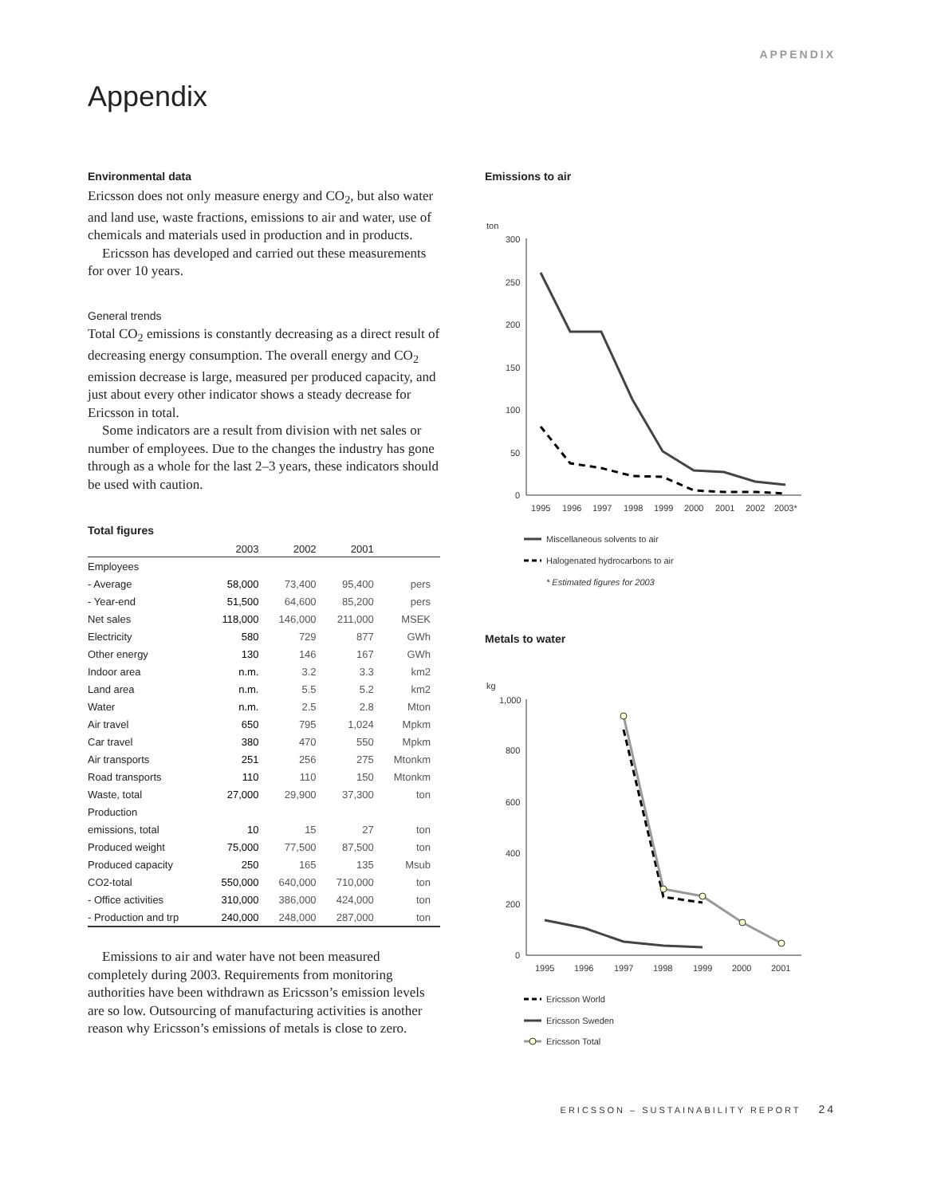APPENDIX
Appendix
Environmental data
Ericsson does not only measure energy and CO<sub>2</sub>, but also water and land use, waste fractions, emissions to air and water, use of chemicals and materials used in production and in products.
Ericsson has developed and carried out these measurements for over 10 years.
General trends
Total CO<sub>2</sub> emissions is constantly decreasing as a direct result of decreasing energy consumption. The overall energy and CO<sub>2</sub> emission decrease is large, measured per produced capacity, and just about every other indicator shows a steady decrease for Ericsson in total.
Some indicators are a result from division with net sales or number of employees. Due to the changes the industry has gone through as a whole for the last 2–3 years, these indicators should be used with caution.
Total figures
| | 2003 | 2002 | 2001 | |
| --- | --- | --- | --- | --- |
| Employees | | | | |
| - Average | 58,000 | 73,400 | 95,400 | pers |
| - Year-end | 51,500 | 64,600 | 85,200 | pers |
| Net sales | 118,000 | 146,000 | 211,000 | MSEK |
| Electricity | 580 | 729 | 877 | GWh |
| Other energy | 130 | 146 | 167 | GWh |
| Indoor area | n.m. | 3.2 | 3.3 | km2 |
| Land area | n.m. | 5.5 | 5.2 | km2 |
| Water | n.m. | 2.5 | 2.8 | Mton |
| Air travel | 650 | 795 | 1,024 | Mpkm |
| Car travel | 380 | 470 | 550 | Mpkm |
| Air transports | 251 | 256 | 275 | Mtonkm |
| Road transports | 110 | 110 | 150 | Mtonkm |
| Waste, total | 27,000 | 29,900 | 37,300 | ton |
| Production | | | | |
| emissions, total | 10 | 15 | 27 | ton |
| Produced weight | 75,000 | 77,500 | 87,500 | ton |
| Produced capacity | 250 | 165 | 135 | Msub |
| CO2-total | 550,000 | 640,000 | 710,000 | ton |
| - Office activities | 310,000 | 386,000 | 424,000 | ton |
| - Production and trp | 240,000 | 248,000 | 287,000 | ton |
Emissions to air and water have not been measured completely during 2003. Requirements from monitoring authorities have been withdrawn as Ericsson’s emission levels are so low. Outsourcing of manufacturing activities is another reason why Ericsson’s emissions of metals is close to zero.
Emissions to air
ton
300
250
200
150
100
50
0
1995
1996
1997
1998
1999
2000
2001
2002
2003*
Miscellaneous solvents to air
Halogenated hydrocarbons to air
* Estimated figures for 2003
Metals to water
kg
1,000
800
600
400
200
0
1995
1996
1997
1998
1999
2000
2001
Ericsson World
Ericsson Sweden
Ericsson Total
ERICSSON – SUSTAINABILITY REPORT 24